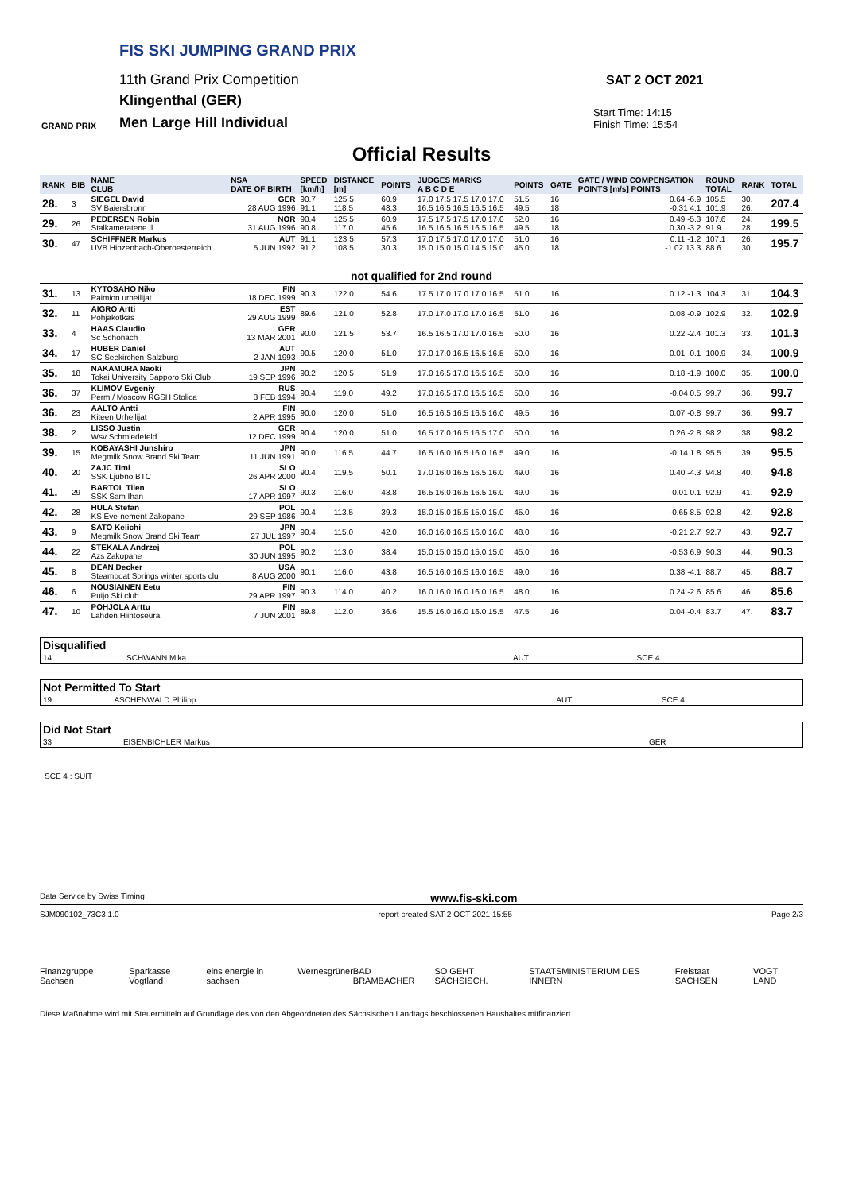FIS SKI JUMPING GRAND PRIX
11th Grand Prix Competition
Klingenthal (GER)
Men Large Hill Individual
GRAND PRIX
SAT 2 OCT 2021
Start Time: 14:15
Finish Time: 15:54
Official Results
| RANK | BIB | NAME CLUB | NSA DATE OF BIRTH | SPEED [km/h] | DISTANCE [m] | POINTS | JUDGES MARKS A B C D E | POINTS | GATE | GATE / WIND COMPENSATION POINTS [m/s] POINTS | ROUND TOTAL | RANK | TOTAL |
| --- | --- | --- | --- | --- | --- | --- | --- | --- | --- | --- | --- | --- | --- |
| 28. | 3 | SIEGEL David SV Baiersbronn | GER 28 AUG 1996 | 90.7 91.1 | 125.5 118.5 | 60.9 48.3 | 17.0 17.5 17.5 17.0 17.0 16.5 16.5 16.5 16.5 16.5 | 51.5 49.5 | 16 18 | 0.64 -6.9 -0.31 4.1 | 105.5 101.9 | 30. 26. | 207.4 |
| 29. | 26 | PEDERSEN Robin Stalkameratene Il | NOR 31 AUG 1996 | 90.4 90.8 | 125.5 117.0 | 60.9 45.6 | 17.5 17.5 17.5 17.0 17.0 16.5 16.5 16.5 16.5 16.5 | 52.0 49.5 | 16 18 | 0.49 -5.3 0.30 -3.2 | 107.6 91.9 | 24. 28. | 199.5 |
| 30. | 47 | SCHIFFNER Markus UVB Hinzenbach-Oberoesterreich | AUT 5 JUN 1992 | 91.1 91.2 | 123.5 108.5 | 57.3 30.3 | 17.0 17.5 17.0 17.0 17.0 15.0 15.0 15.0 14.5 15.0 | 51.0 45.0 | 16 18 | 0.11 -1.2 -1.02 13.3 | 107.1 88.6 | 26. 30. | 195.7 |
| not qualified for 2nd round | | | | | | | | | | | | | |
| 31. | 13 | KYTOSAHO Niko Paimion urheilijat | FIN 18 DEC 1999 | 90.3 | 122.0 | 54.6 | 17.5 17.0 17.0 17.0 16.5 | 51.0 | 16 | 0.12 -1.3 | 104.3 | 31. | 104.3 |
| 32. | 11 | AIGRO Artti Pohjakotkas | EST 29 AUG 1999 | 89.6 | 121.0 | 52.8 | 17.0 17.0 17.0 17.0 16.5 | 51.0 | 16 | 0.08 -0.9 | 102.9 | 32. | 102.9 |
| 33. | 4 | HAAS Claudio Sc Schonach | GER 13 MAR 2001 | 90.0 | 121.5 | 53.7 | 16.5 16.5 17.0 17.0 16.5 | 50.0 | 16 | 0.22 -2.4 | 101.3 | 33. | 101.3 |
| 34. | 17 | HUBER Daniel SC Seekirchen-Salzburg | AUT 2 JAN 1993 | 90.5 | 120.0 | 51.0 | 17.0 17.0 16.5 16.5 16.5 | 50.0 | 16 | 0.01 -0.1 | 100.9 | 34. | 100.9 |
| 35. | 18 | NAKAMURA Naoki Tokai University Sapporo Ski Club | JPN 19 SEP 1996 | 90.2 | 120.5 | 51.9 | 17.0 16.5 17.0 16.5 16.5 | 50.0 | 16 | 0.18 -1.9 | 100.0 | 35. | 100.0 |
| 36. | 37 | KLIMOV Evgeniy Perm / Moscow RGSH Stolica | RUS 3 FEB 1994 | 90.4 | 119.0 | 49.2 | 17.0 16.5 17.0 16.5 16.5 | 50.0 | 16 | -0.04 0.5 | 99.7 | 36. | 99.7 |
| 36. | 23 | AALTO Antti Kiteen Urheilijat | FIN 2 APR 1995 | 90.0 | 120.0 | 51.0 | 16.5 16.5 16.5 16.5 16.0 | 49.5 | 16 | 0.07 -0.8 | 99.7 | 36. | 99.7 |
| 38. | 2 | LISSO Justin Wsv Schmiedefeld | GER 12 DEC 1999 | 90.4 | 120.0 | 51.0 | 16.5 17.0 16.5 16.5 17.0 | 50.0 | 16 | 0.26 -2.8 | 98.2 | 38. | 98.2 |
| 39. | 15 | KOBAYASHI Junshiro Megmilk Snow Brand Ski Team | JPN 11 JUN 1991 | 90.0 | 116.5 | 44.7 | 16.5 16.0 16.5 16.0 16.5 | 49.0 | 16 | -0.14 1.8 | 95.5 | 39. | 95.5 |
| 40. | 20 | ZAJC Timi SSK Ljubno BTC | SLO 26 APR 2000 | 90.4 | 119.5 | 50.1 | 17.0 16.0 16.5 16.5 16.0 | 49.0 | 16 | 0.40 -4.3 | 94.8 | 40. | 94.8 |
| 41. | 29 | BARTOL Tilen SSK Sam Ihan | SLO 17 APR 1997 | 90.3 | 116.0 | 43.8 | 16.5 16.0 16.5 16.5 16.0 | 49.0 | 16 | -0.01 0.1 | 92.9 | 41. | 92.9 |
| 42. | 28 | HULA Stefan KS Eve-nement Zakopane | POL 29 SEP 1986 | 90.4 | 113.5 | 39.3 | 15.0 15.0 15.5 15.0 15.0 | 45.0 | 16 | -0.65 8.5 | 92.8 | 42. | 92.8 |
| 43. | 9 | SATO Keiichi Megmilk Snow Brand Ski Team | JPN 27 JUL 1997 | 90.4 | 115.0 | 42.0 | 16.0 16.0 16.5 16.0 16.0 | 48.0 | 16 | -0.21 2.7 | 92.7 | 43. | 92.7 |
| 44. | 22 | STEKALA Andrzej Azs Zakopane | POL 30 JUN 1995 | 90.2 | 113.0 | 38.4 | 15.0 15.0 15.0 15.0 15.0 | 45.0 | 16 | -0.53 6.9 | 90.3 | 44. | 90.3 |
| 45. | 8 | DEAN Decker Steamboat Springs winter sports clu | USA 8 AUG 2000 | 90.1 | 116.0 | 43.8 | 16.5 16.0 16.5 16.0 16.5 | 49.0 | 16 | 0.38 -4.1 | 88.7 | 45. | 88.7 |
| 46. | 6 | NOUSIAINEN Eetu Puijo Ski club | FIN 29 APR 1997 | 90.3 | 114.0 | 40.2 | 16.0 16.0 16.0 16.0 16.5 | 48.0 | 16 | 0.24 -2.6 | 85.6 | 46. | 85.6 |
| 47. | 10 | POHJOLA Arttu Lahden Hiihtoseura | FIN 7 JUN 2001 | 89.8 | 112.0 | 36.6 | 15.5 16.0 16.0 16.0 15.5 | 47.5 | 16 | 0.04 -0.4 | 83.7 | 47. | 83.7 |
| Disqualified | | | |
| 14 | SCHWANN Mika | AUT | SCE 4 |
| Not Permitted To Start | | | |
| 19 | ASCHENWALD Philipp | AUT | SCE 4 |
| Did Not Start | | | |
| 33 | EISENBICHLER Markus | GER | |
SCE 4 : SUIT
Data Service by Swiss Timing www.fis-ski.com
SJM090102_73C3 1.0 report created SAT 2 OCT 2021 15:55 Page 2/3
Finanzgruppe Sachsen Sparkasse Vogtland eins energie in sachsen Wernesgrüner BAD BRAMBACHER SO GEHT SÄCHSISCH. STAATSMINISTERIUM DES INNERN Freistaat SACHSEN VOGT LAND
Diese Maßnahme wird mit Steuermitteln auf Grundlage des von den Abgeordneten des Sächsischen Landtags beschlossenen Haushaltes mitfinanziert.